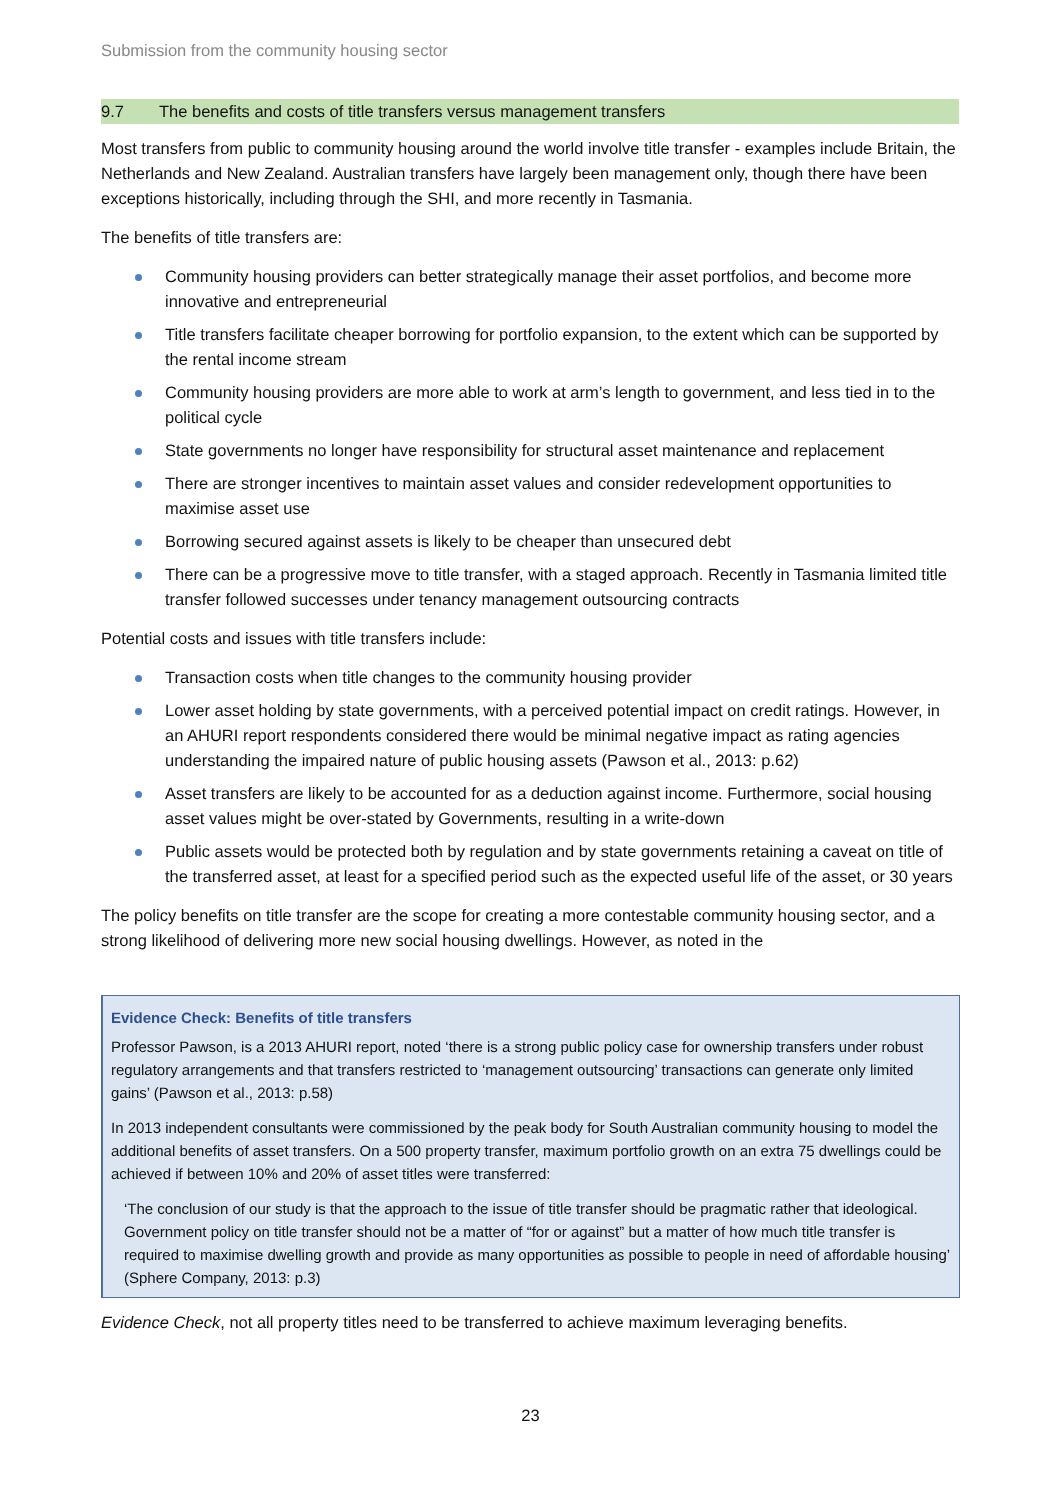Submission from the community housing sector
9.7 The benefits and costs of title transfers versus management transfers
Most transfers from public to community housing around the world involve title transfer - examples include Britain, the Netherlands and New Zealand. Australian transfers have largely been management only, though there have been exceptions historically, including through the SHI, and more recently in Tasmania.
The benefits of title transfers are:
Community housing providers can better strategically manage their asset portfolios, and become more innovative and entrepreneurial
Title transfers facilitate cheaper borrowing for portfolio expansion, to the extent which can be supported by the rental income stream
Community housing providers are more able to work at arm’s length to government, and less tied in to the political cycle
State governments no longer have responsibility for structural asset maintenance and replacement
There are stronger incentives to maintain asset values and consider redevelopment opportunities to maximise asset use
Borrowing secured against assets is likely to be cheaper than unsecured debt
There can be a progressive move to title transfer, with a staged approach. Recently in Tasmania limited title transfer followed successes under tenancy management outsourcing contracts
Potential costs and issues with title transfers include:
Transaction costs when title changes to the community housing provider
Lower asset holding by state governments, with a perceived potential impact on credit ratings. However, in an AHURI report respondents considered there would be minimal negative impact as rating agencies understanding the impaired nature of public housing assets (Pawson et al., 2013: p.62)
Asset transfers are likely to be accounted for as a deduction against income. Furthermore, social housing asset values might be over-stated by Governments, resulting in a write-down
Public assets would be protected both by regulation and by state governments retaining a caveat on title of the transferred asset, at least for a specified period such as the expected useful life of the asset, or 30 years
The policy benefits on title transfer are the scope for creating a more contestable community housing sector, and a strong likelihood of delivering more new social housing dwellings. However, as noted in the
Evidence Check: Benefits of title transfers
Professor Pawson, is a 2013 AHURI report, noted ‘there is a strong public policy case for ownership transfers under robust regulatory arrangements and that transfers restricted to ‘management outsourcing’ transactions can generate only limited gains’ (Pawson et al., 2013: p.58)
In 2013 independent consultants were commissioned by the peak body for South Australian community housing to model the additional benefits of asset transfers. On a 500 property transfer, maximum portfolio growth on an extra 75 dwellings could be achieved if between 10% and 20% of asset titles were transferred:
‘The conclusion of our study is that the approach to the issue of title transfer should be pragmatic rather that ideological. Government policy on title transfer should not be a matter of “for or against” but a matter of how much title transfer is required to maximise dwelling growth and provide as many opportunities as possible to people in need of affordable housing’ (Sphere Company, 2013: p.3)
Evidence Check, not all property titles need to be transferred to achieve maximum leveraging benefits.
23